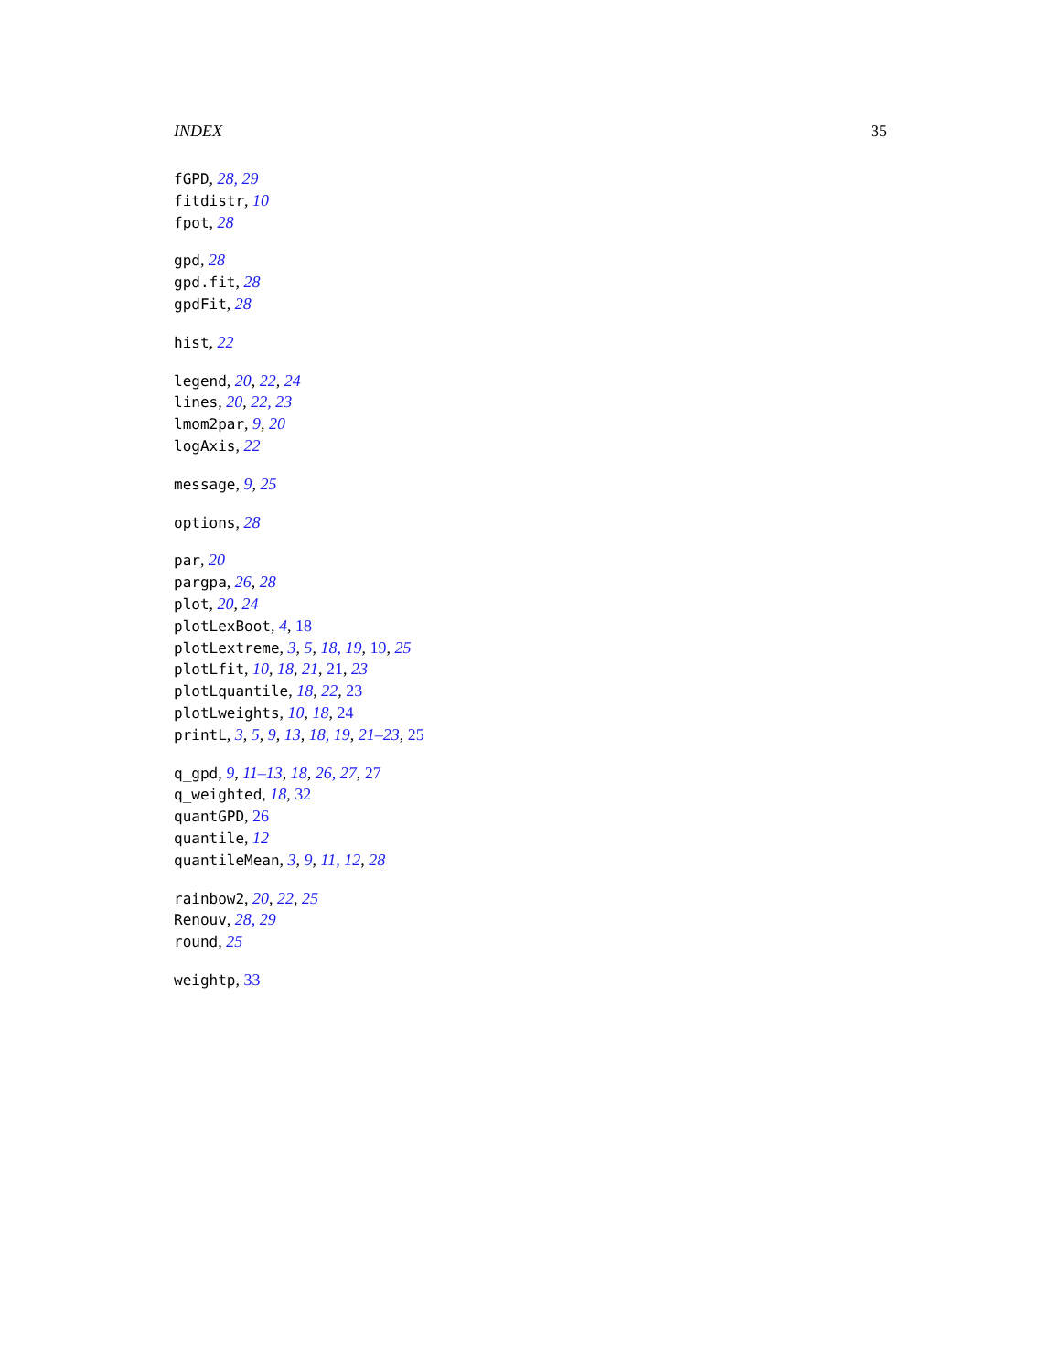INDEX 35
fGPD, 28, 29
fitdistr, 10
fpot, 28
gpd, 28
gpd.fit, 28
gpdFit, 28
hist, 22
legend, 20, 22, 24
lines, 20, 22, 23
lmom2par, 9, 20
logAxis, 22
message, 9, 25
options, 28
par, 20
pargpa, 26, 28
plot, 20, 24
plotLexBoot, 4, 18
plotLextreme, 3, 5, 18, 19, 19, 25
plotLfit, 10, 18, 21, 21, 23
plotLquantile, 18, 22, 23
plotLweights, 10, 18, 24
printL, 3, 5, 9, 13, 18, 19, 21–23, 25
q_gpd, 9, 11–13, 18, 26, 27, 27
q_weighted, 18, 32
quantGPD, 26
quantile, 12
quantileMean, 3, 9, 11, 12, 28
rainbow2, 20, 22, 25
Renouv, 28, 29
round, 25
weightp, 33